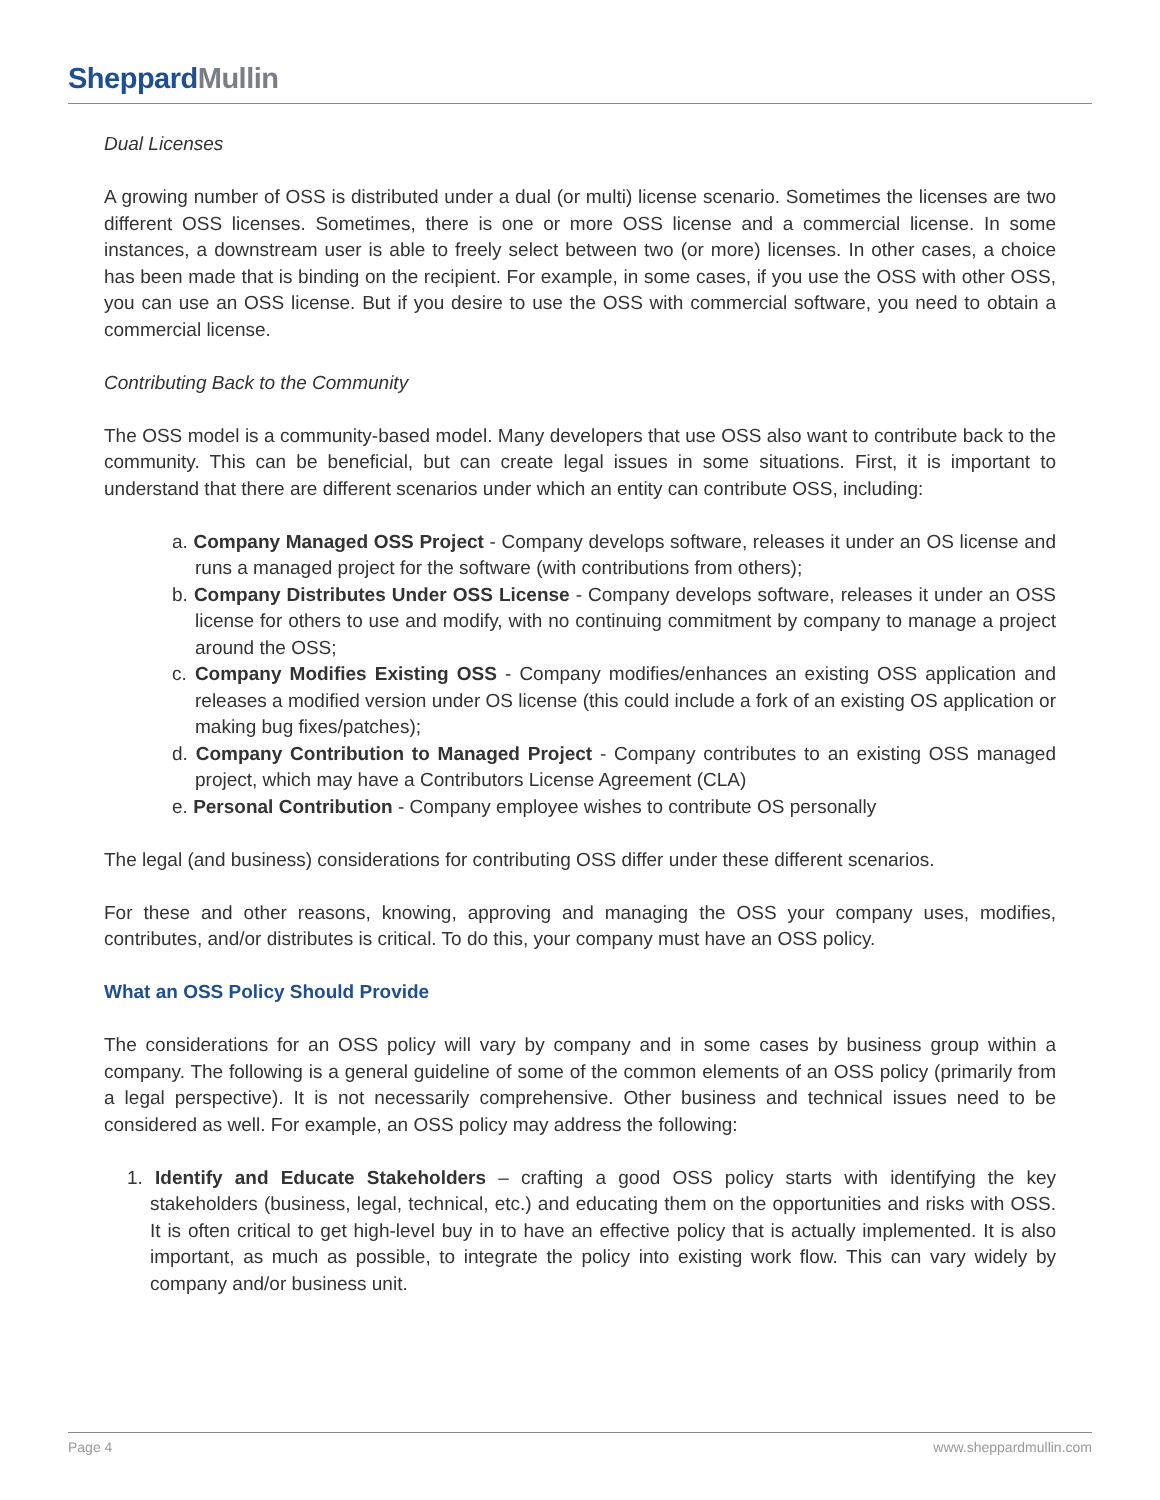SheppardMullin
Dual Licenses
A growing number of OSS is distributed under a dual (or multi) license scenario. Sometimes the licenses are two different OSS licenses. Sometimes, there is one or more OSS license and a commercial license. In some instances, a downstream user is able to freely select between two (or more) licenses. In other cases, a choice has been made that is binding on the recipient. For example, in some cases, if you use the OSS with other OSS, you can use an OSS license. But if you desire to use the OSS with commercial software, you need to obtain a commercial license.
Contributing Back to the Community
The OSS model is a community-based model. Many developers that use OSS also want to contribute back to the community. This can be beneficial, but can create legal issues in some situations. First, it is important to understand that there are different scenarios under which an entity can contribute OSS, including:
a. Company Managed OSS Project - Company develops software, releases it under an OS license and runs a managed project for the software (with contributions from others);
b. Company Distributes Under OSS License - Company develops software, releases it under an OSS license for others to use and modify, with no continuing commitment by company to manage a project around the OSS;
c. Company Modifies Existing OSS - Company modifies/enhances an existing OSS application and releases a modified version under OS license (this could include a fork of an existing OS application or making bug fixes/patches);
d. Company Contribution to Managed Project - Company contributes to an existing OSS managed project, which may have a Contributors License Agreement (CLA)
e. Personal Contribution - Company employee wishes to contribute OS personally
The legal (and business) considerations for contributing OSS differ under these different scenarios.
For these and other reasons, knowing, approving and managing the OSS your company uses, modifies, contributes, and/or distributes is critical. To do this, your company must have an OSS policy.
What an OSS Policy Should Provide
The considerations for an OSS policy will vary by company and in some cases by business group within a company. The following is a general guideline of some of the common elements of an OSS policy (primarily from a legal perspective). It is not necessarily comprehensive. Other business and technical issues need to be considered as well. For example, an OSS policy may address the following:
1. Identify and Educate Stakeholders – crafting a good OSS policy starts with identifying the key stakeholders (business, legal, technical, etc.) and educating them on the opportunities and risks with OSS. It is often critical to get high-level buy in to have an effective policy that is actually implemented. It is also important, as much as possible, to integrate the policy into existing work flow. This can vary widely by company and/or business unit.
Page 4 www.sheppardmullin.com